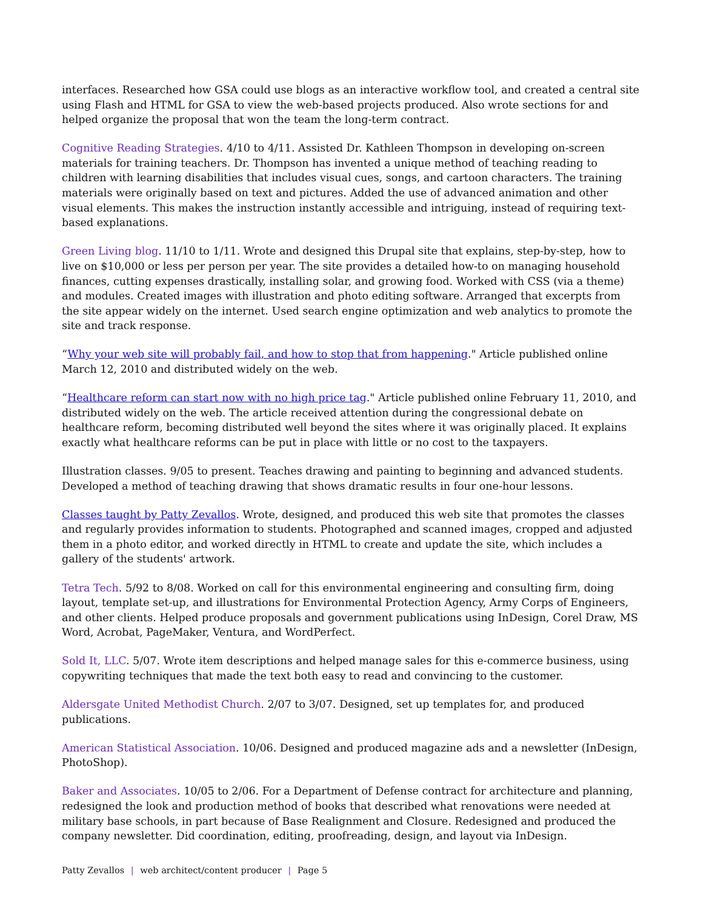interfaces. Researched how GSA could use blogs as an interactive workflow tool, and created a central site using Flash and HTML for GSA to view the web-based projects produced. Also wrote sections for and helped organize the proposal that won the team the long-term contract.
Cognitive Reading Strategies. 4/10 to 4/11. Assisted Dr. Kathleen Thompson in developing on-screen materials for training teachers. Dr. Thompson has invented a unique method of teaching reading to children with learning disabilities that includes visual cues, songs, and cartoon characters. The training materials were originally based on text and pictures. Added the use of advanced animation and other visual elements. This makes the instruction instantly accessible and intriguing, instead of requiring text-based explanations.
Green Living blog. 11/10 to 1/11. Wrote and designed this Drupal site that explains, step-by-step, how to live on $10,000 or less per person per year. The site provides a detailed how-to on managing household finances, cutting expenses drastically, installing solar, and growing food. Worked with CSS (via a theme) and modules. Created images with illustration and photo editing software. Arranged that excerpts from the site appear widely on the internet. Used search engine optimization and web analytics to promote the site and track response.
“Why your web site will probably fail, and how to stop that from happening." Article published online March 12, 2010 and distributed widely on the web.
“Healthcare reform can start now with no high price tag." Article published online February 11, 2010, and distributed widely on the web. The article received attention during the congressional debate on healthcare reform, becoming distributed well beyond the sites where it was originally placed. It explains exactly what healthcare reforms can be put in place with little or no cost to the taxpayers.
Illustration classes. 9/05 to present. Teaches drawing and painting to beginning and advanced students. Developed a method of teaching drawing that shows dramatic results in four one-hour lessons.
Classes taught by Patty Zevallos. Wrote, designed, and produced this web site that promotes the classes and regularly provides information to students. Photographed and scanned images, cropped and adjusted them in a photo editor, and worked directly in HTML to create and update the site, which includes a gallery of the students' artwork.
Tetra Tech. 5/92 to 8/08. Worked on call for this environmental engineering and consulting firm, doing layout, template set-up, and illustrations for Environmental Protection Agency, Army Corps of Engineers, and other clients. Helped produce proposals and government publications using InDesign, Corel Draw, MS Word, Acrobat, PageMaker, Ventura, and WordPerfect.
Sold It, LLC. 5/07. Wrote item descriptions and helped manage sales for this e-commerce business, using copywriting techniques that made the text both easy to read and convincing to the customer.
Aldersgate United Methodist Church. 2/07 to 3/07. Designed, set up templates for, and produced publications.
American Statistical Association. 10/06. Designed and produced magazine ads and a newsletter (InDesign, PhotoShop).
Baker and Associates. 10/05 to 2/06. For a Department of Defense contract for architecture and planning, redesigned the look and production method of books that described what renovations were needed at military base schools, in part because of Base Realignment and Closure. Redesigned and produced the company newsletter. Did coordination, editing, proofreading, design, and layout via InDesign.
Patty Zevallos | web architect/content producer | Page 5